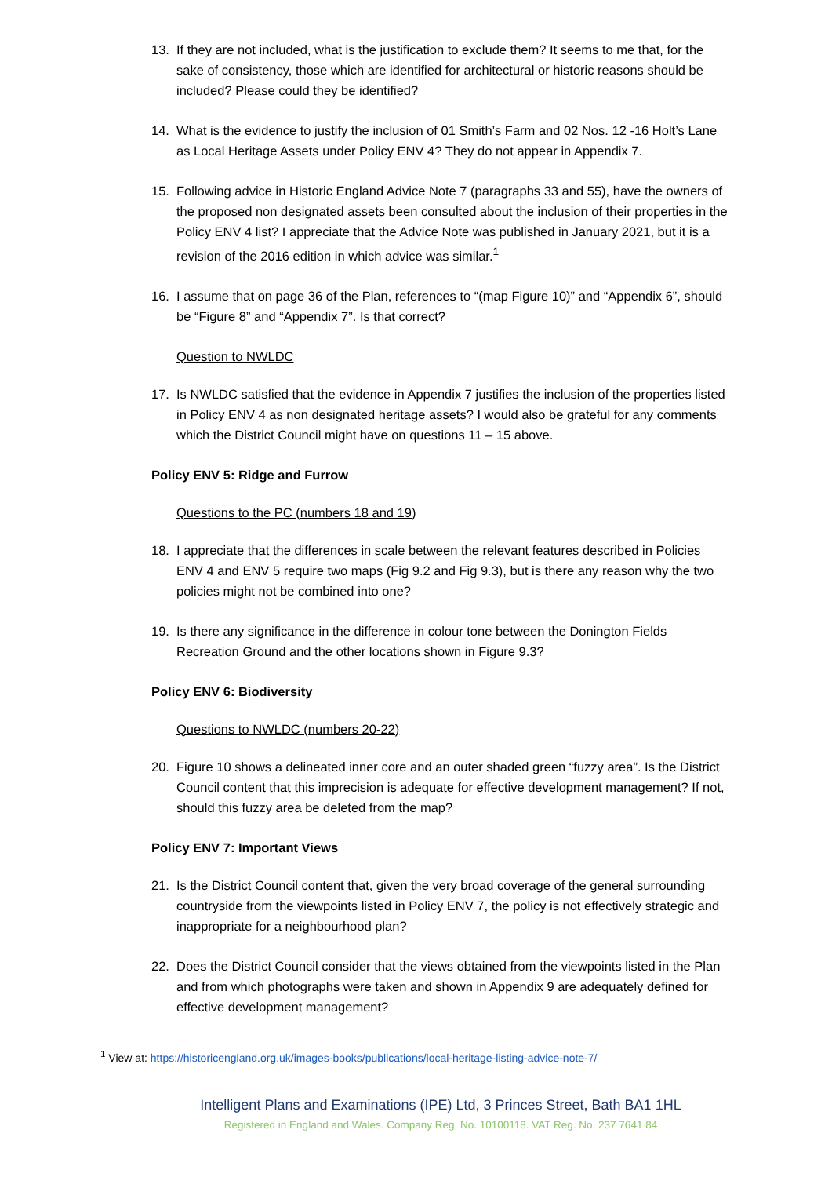13. If they are not included, what is the justification to exclude them? It seems to me that, for the sake of consistency, those which are identified for architectural or historic reasons should be included? Please could they be identified?
14. What is the evidence to justify the inclusion of 01 Smith’s Farm and 02 Nos. 12 -16 Holt’s Lane as Local Heritage Assets under Policy ENV 4? They do not appear in Appendix 7.
15. Following advice in Historic England Advice Note 7 (paragraphs 33 and 55), have the owners of the proposed non designated assets been consulted about the inclusion of their properties in the Policy ENV 4 list? I appreciate that the Advice Note was published in January 2021, but it is a revision of the 2016 edition in which advice was similar.<sup>1</sup>
16. I assume that on page 36 of the Plan, references to “(map Figure 10)” and “Appendix 6”, should be “Figure 8” and “Appendix 7”. Is that correct?
Question to NWLDC
17. Is NWLDC satisfied that the evidence in Appendix 7 justifies the inclusion of the properties listed in Policy ENV 4 as non designated heritage assets? I would also be grateful for any comments which the District Council might have on questions 11 – 15 above.
Policy ENV 5: Ridge and Furrow
Questions to the PC (numbers 18 and 19)
18. I appreciate that the differences in scale between the relevant features described in Policies ENV 4 and ENV 5 require two maps (Fig 9.2 and Fig 9.3), but is there any reason why the two policies might not be combined into one?
19. Is there any significance in the difference in colour tone between the Donington Fields Recreation Ground and the other locations shown in Figure 9.3?
Policy ENV 6: Biodiversity
Questions to NWLDC (numbers 20-22)
20. Figure 10 shows a delineated inner core and an outer shaded green “fuzzy area”. Is the District Council content that this imprecision is adequate for effective development management? If not, should this fuzzy area be deleted from the map?
Policy ENV 7: Important Views
21. Is the District Council content that, given the very broad coverage of the general surrounding countryside from the viewpoints listed in Policy ENV 7, the policy is not effectively strategic and inappropriate for a neighbourhood plan?
22. Does the District Council consider that the views obtained from the viewpoints listed in the Plan and from which photographs were taken and shown in Appendix 9 are adequately defined for effective development management?
<sup>1</sup> View at: https://historicengland.org.uk/images-books/publications/local-heritage-listing-advice-note-7/
Intelligent Plans and Examinations (IPE) Ltd, 3 Princes Street, Bath BA1 1HL
Registered in England and Wales. Company Reg. No. 10100118. VAT Reg. No. 237 7641 84